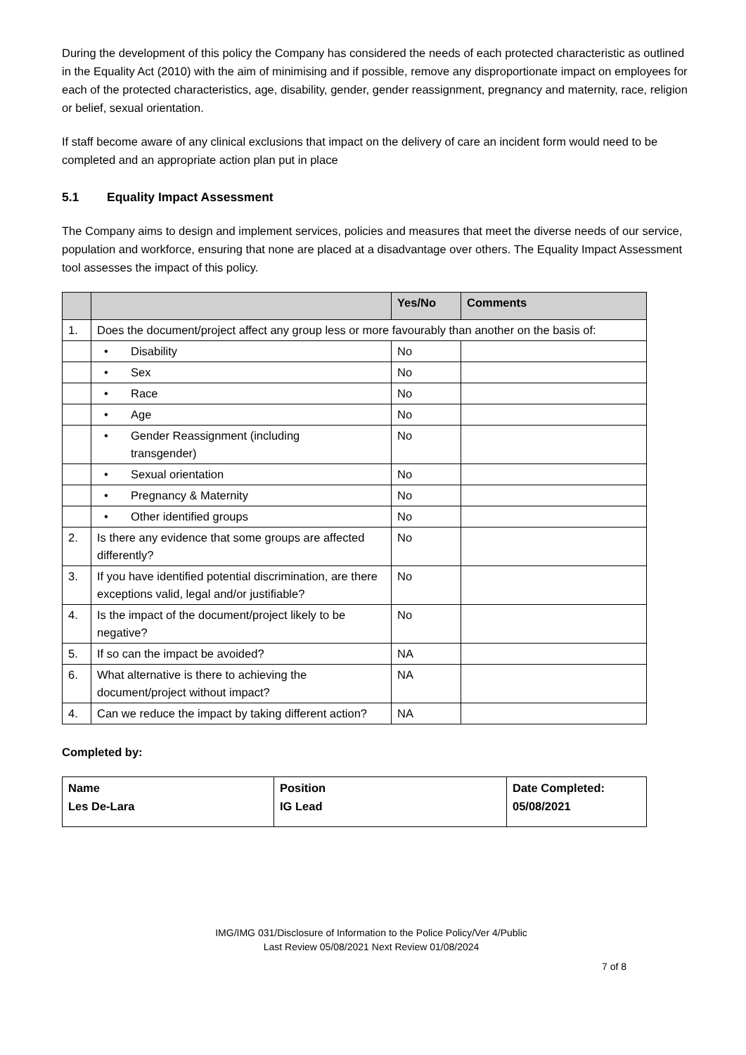During the development of this policy the Company has considered the needs of each protected characteristic as outlined in the Equality Act (2010) with the aim of minimising and if possible, remove any disproportionate impact on employees for each of the protected characteristics, age, disability, gender, gender reassignment, pregnancy and maternity, race, religion or belief, sexual orientation.
If staff become aware of any clinical exclusions that impact on the delivery of care an incident form would need to be completed and an appropriate action plan put in place
5.1 Equality Impact Assessment
The Company aims to design and implement services, policies and measures that meet the diverse needs of our service, population and workforce, ensuring that none are placed at a disadvantage over others. The Equality Impact Assessment tool assesses the impact of this policy.
| | | Yes/No | Comments |
| --- | --- | --- | --- |
| 1. | Does the document/project affect any group less or more favourably than another on the basis of: | | |
| | • Disability | No | |
| | • Sex | No | |
| | • Race | No | |
| | • Age | No | |
| | • Gender Reassignment (including transgender) | No | |
| | • Sexual orientation | No | |
| | • Pregnancy & Maternity | No | |
| | • Other identified groups | No | |
| 2. | Is there any evidence that some groups are affected differently? | No | |
| 3. | If you have identified potential discrimination, are there exceptions valid, legal and/or justifiable? | No | |
| 4. | Is the impact of the document/project likely to be negative? | No | |
| 5. | If so can the impact be avoided? | NA | |
| 6. | What alternative is there to achieving the document/project without impact? | NA | |
| 4. | Can we reduce the impact by taking different action? | NA | |
Completed by:
| Name Les De-Lara | Position IG Lead | Date Completed: 05/08/2021 |
IMG/IMG 031/Disclosure of Information to the Police Policy/Ver 4/Public
Last Review 05/08/2021 Next Review 01/08/2024
7 of 8